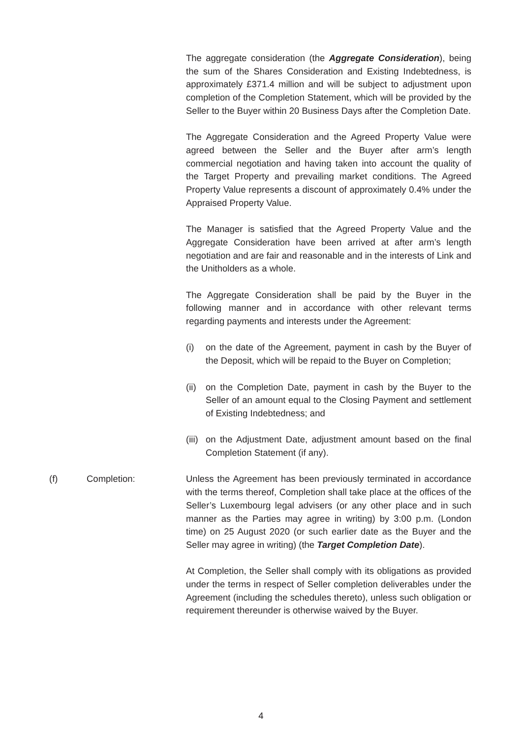The aggregate consideration (the Aggregate Consideration), being the sum of the Shares Consideration and Existing Indebtedness, is approximately £371.4 million and will be subject to adjustment upon completion of the Completion Statement, which will be provided by the Seller to the Buyer within 20 Business Days after the Completion Date.
The Aggregate Consideration and the Agreed Property Value were agreed between the Seller and the Buyer after arm’s length commercial negotiation and having taken into account the quality of the Target Property and prevailing market conditions. The Agreed Property Value represents a discount of approximately 0.4% under the Appraised Property Value.
The Manager is satisfied that the Agreed Property Value and the Aggregate Consideration have been arrived at after arm’s length negotiation and are fair and reasonable and in the interests of Link and the Unitholders as a whole.
The Aggregate Consideration shall be paid by the Buyer in the following manner and in accordance with other relevant terms regarding payments and interests under the Agreement:
(i) on the date of the Agreement, payment in cash by the Buyer of the Deposit, which will be repaid to the Buyer on Completion;
(ii)
on the Completion Date, payment in cash by the Buyer to the Seller of an amount equal to the Closing Payment and settlement of Existing Indebtedness; and
(iii)
on the Adjustment Date, adjustment amount based on the final Completion Statement (if any).
(f) Completion: Unless the Agreement has been previously terminated in accordance with the terms thereof, Completion shall take place at the offices of the Seller’s Luxembourg legal advisers (or any other place and in such manner as the Parties may agree in writing) by 3:00 p.m. (London time) on 25 August 2020 (or such earlier date as the Buyer and the Seller may agree in writing) (the Target Completion Date).
At Completion, the Seller shall comply with its obligations as provided under the terms in respect of Seller completion deliverables under the Agreement (including the schedules thereto), unless such obligation or requirement thereunder is otherwise waived by the Buyer.
4